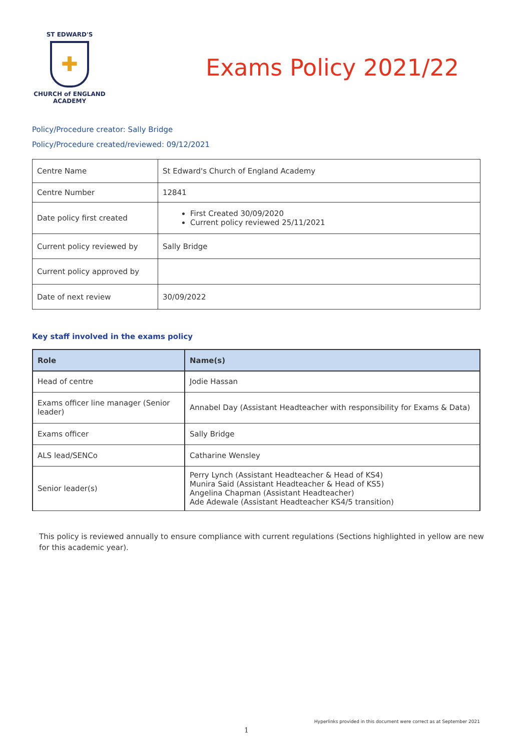ST EDWARD'S
✚
CHURCH of ENGLAND
ACADEMY
Exams Policy 2021/22
Policy/Procedure creator: Sally Bridge
Policy/Procedure created/reviewed: 09/12/2021
| Centre Name | St Edward's Church of England Academy |
| Centre Number | 12841 |
| Date policy first created | First Created 30/09/2020 Current policy reviewed 25/11/2021 |
| Current policy reviewed by | Sally Bridge |
| Current policy approved by | |
| Date of next review | 30/09/2022 |
Key staff involved in the exams policy
| Role | Name(s) |
| --- | --- |
| Head of centre | Jodie Hassan |
| Exams officer line manager (Senior leader) | Annabel Day (Assistant Headteacher with responsibility for Exams & Data) |
| Exams officer | Sally Bridge |
| ALS lead/SENCo | Catharine Wensley |
| Senior leader(s) | Perry Lynch (Assistant Headteacher & Head of KS4) Munira Said (Assistant Headteacher & Head of KS5) Angelina Chapman (Assistant Headteacher) Ade Adewale (Assistant Headteacher KS4/5 transition) |
This policy is reviewed annually to ensure compliance with current regulations (Sections highlighted in yellow are new for this academic year).
Hyperlinks provided in this document were correct as at September 2021
1